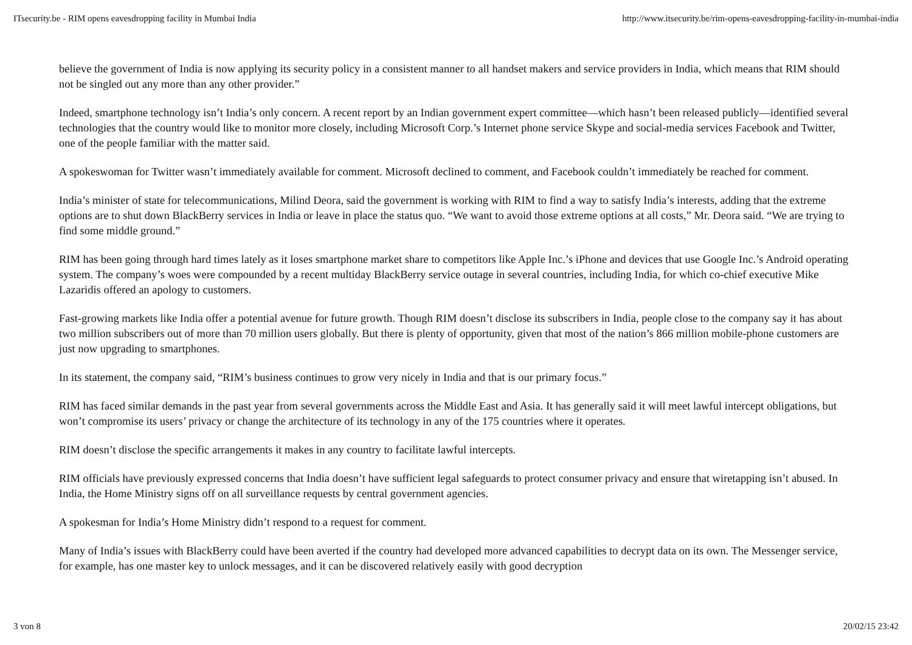ITsecurity.be - RIM opens eavesdropping facility in Mumbai India http://www.itsecurity.be/rim-opens-eavesdropping-facility-in-mumbai-india
believe the government of India is now applying its security policy in a consistent manner to all handset makers and service providers in India, which means that RIM should not be singled out any more than any other provider.”
Indeed, smartphone technology isn’t India’s only concern. A recent report by an Indian government expert committee—which hasn’t been released publicly—identified several technologies that the country would like to monitor more closely, including Microsoft Corp.’s Internet phone service Skype and social-media services Facebook and Twitter, one of the people familiar with the matter said.
A spokeswoman for Twitter wasn’t immediately available for comment. Microsoft declined to comment, and Facebook couldn’t immediately be reached for comment.
India’s minister of state for telecommunications, Milind Deora, said the government is working with RIM to find a way to satisfy India’s interests, adding that the extreme options are to shut down BlackBerry services in India or leave in place the status quo. “We want to avoid those extreme options at all costs,” Mr. Deora said. “We are trying to find some middle ground.”
RIM has been going through hard times lately as it loses smartphone market share to competitors like Apple Inc.’s iPhone and devices that use Google Inc.’s Android operating system. The company’s woes were compounded by a recent multiday BlackBerry service outage in several countries, including India, for which co-chief executive Mike Lazaridis offered an apology to customers.
Fast-growing markets like India offer a potential avenue for future growth. Though RIM doesn’t disclose its subscribers in India, people close to the company say it has about two million subscribers out of more than 70 million users globally. But there is plenty of opportunity, given that most of the nation’s 866 million mobile-phone customers are just now upgrading to smartphones.
In its statement, the company said, “RIM’s business continues to grow very nicely in India and that is our primary focus.”
RIM has faced similar demands in the past year from several governments across the Middle East and Asia. It has generally said it will meet lawful intercept obligations, but won’t compromise its users’ privacy or change the architecture of its technology in any of the 175 countries where it operates.
RIM doesn’t disclose the specific arrangements it makes in any country to facilitate lawful intercepts.
RIM officials have previously expressed concerns that India doesn’t have sufficient legal safeguards to protect consumer privacy and ensure that wiretapping isn’t abused. In India, the Home Ministry signs off on all surveillance requests by central government agencies.
A spokesman for India’s Home Ministry didn’t respond to a request for comment.
Many of India’s issues with BlackBerry could have been averted if the country had developed more advanced capabilities to decrypt data on its own. The Messenger service, for example, has one master key to unlock messages, and it can be discovered relatively easily with good decryption
3 von 8 20/02/15 23:42